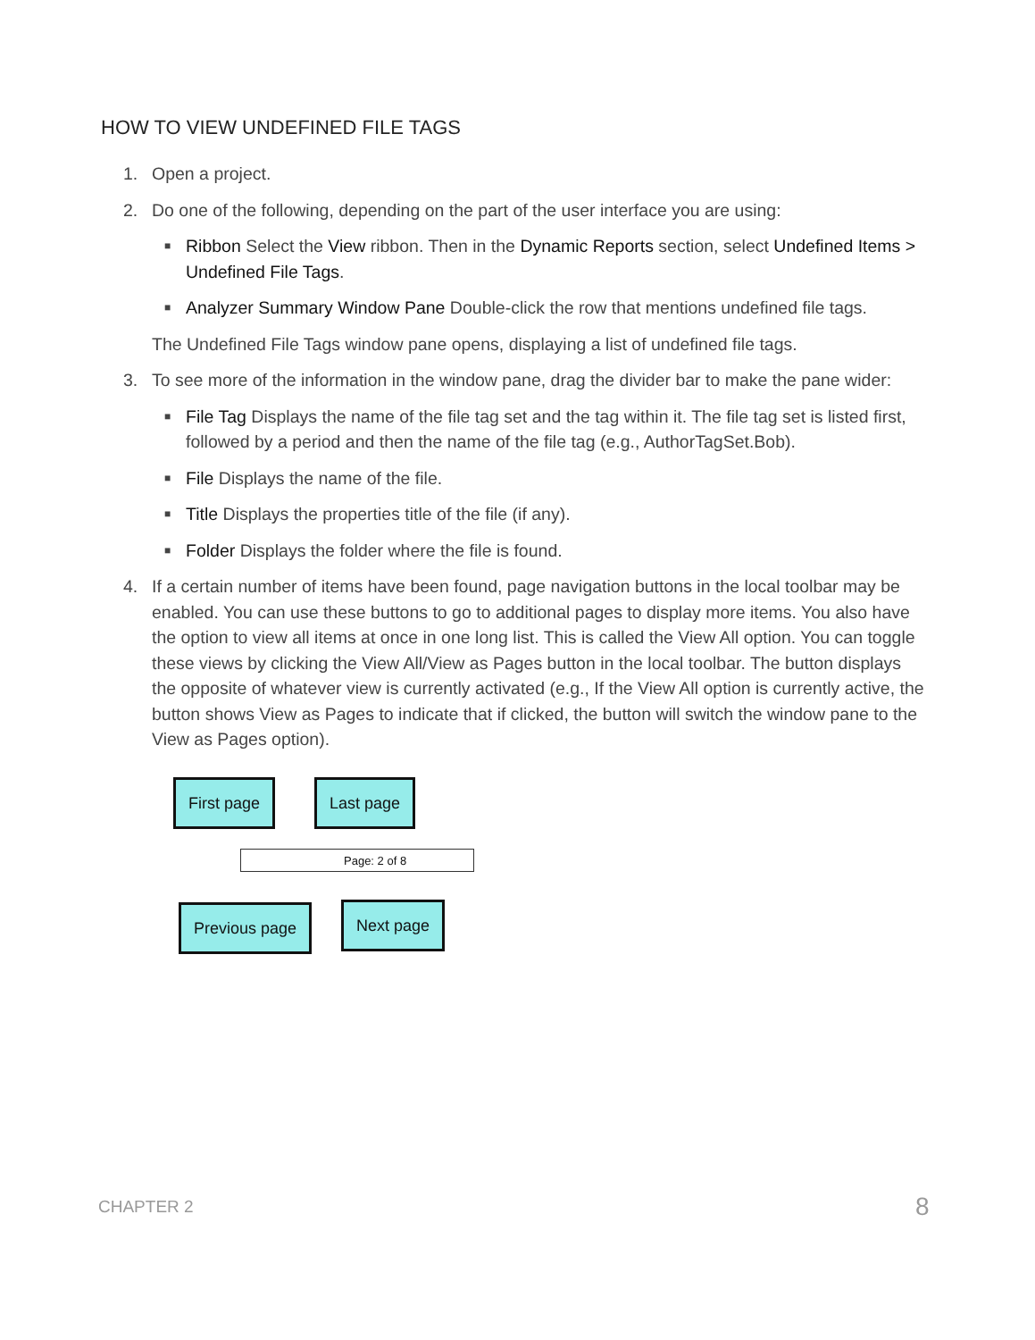HOW TO VIEW UNDEFINED FILE TAGS
1. Open a project.
2. Do one of the following, depending on the part of the user interface you are using:
■ Ribbon Select the View ribbon. Then in the Dynamic Reports section, select Undefined Items > Undefined File Tags.
■ Analyzer Summary Window Pane Double-click the row that mentions undefined file tags.
The Undefined File Tags window pane opens, displaying a list of undefined file tags.
3. To see more of the information in the window pane, drag the divider bar to make the pane wider:
■ File Tag Displays the name of the file tag set and the tag within it. The file tag set is listed first, followed by a period and then the name of the file tag (e.g., AuthorTagSet.Bob).
■ File Displays the name of the file.
■ Title Displays the properties title of the file (if any).
■ Folder Displays the folder where the file is found.
4. If a certain number of items have been found, page navigation buttons in the local toolbar may be enabled. You can use these buttons to go to additional pages to display more items. You also have the option to view all items at once in one long list. This is called the View All option. You can toggle these views by clicking the View All/View as Pages button in the local toolbar. The button displays the opposite of whatever view is currently activated (e.g., If the View All option is currently active, the button shows View as Pages to indicate that if clicked, the button will switch the window pane to the View as Pages option).
First page Last page
Page: 2 of 8
Previous page Next page
CHAPTER 2 8